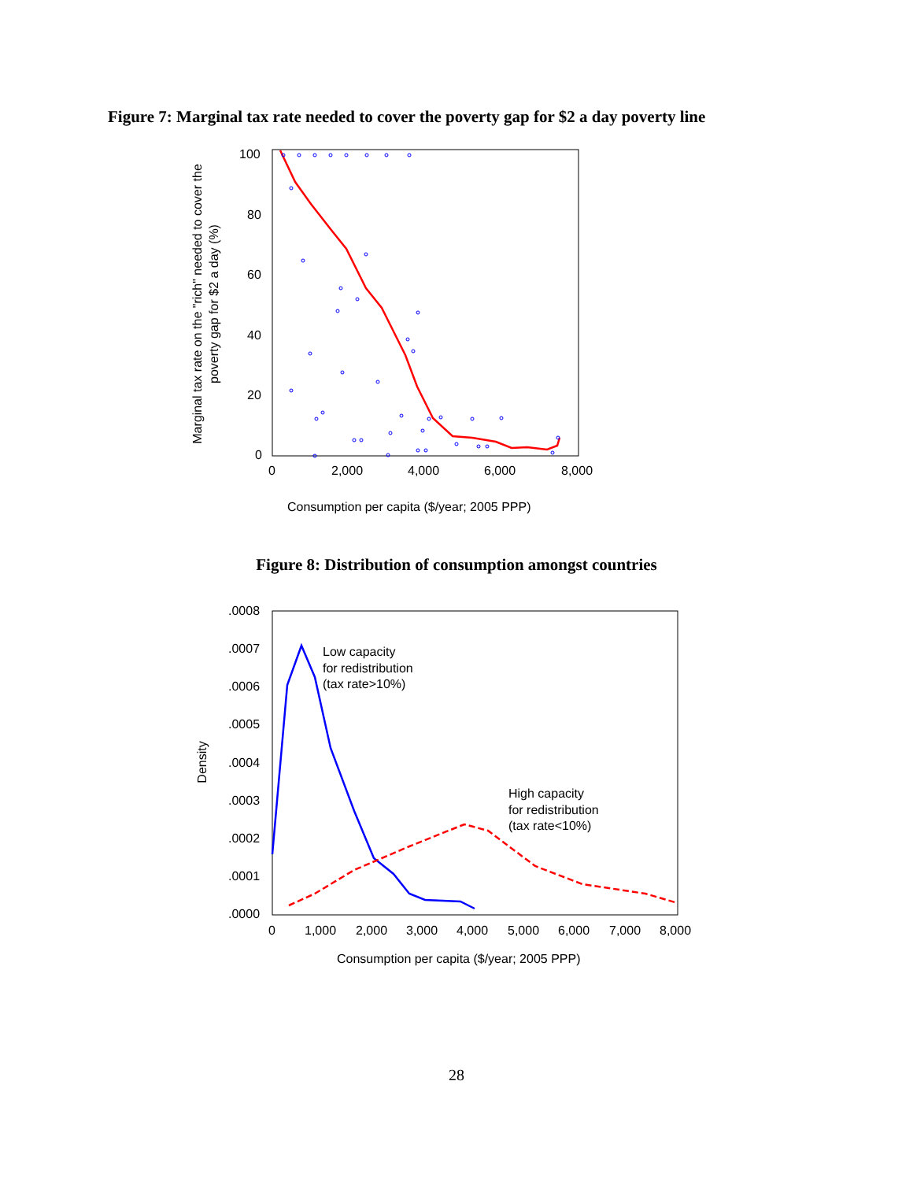Figure 7: Marginal tax rate needed to cover the poverty gap for $2 a day poverty line
100
80
60
40
20
0
0
2,000
4,000
6,000
8,000
Consumption per capita ($/year; 2005 PPP)
Marginal tax rate on the "rich" needed to cover the
poverty gap for $2 a day (%)
Figure 8: Distribution of consumption amongst countries
.0008
.0007
.0006
.0005
.0004
.0003
.0002
.0001
.0000
0
1,000
2,000
3,000
4,000
5,000
6,000
7,000
8,000
Consumption per capita ($/year; 2005 PPP)
Density
Low capacity
for redistribution
(tax rate>10%)
High capacity
for redistribution
(tax rate<10%)
28